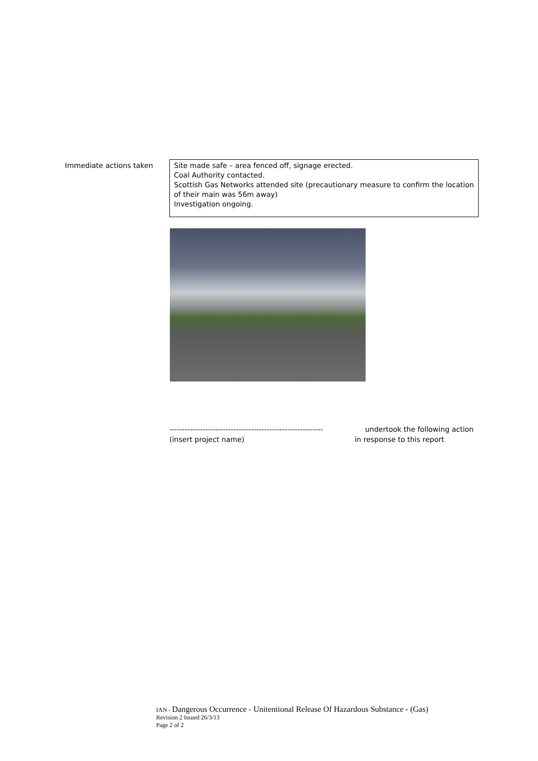| Immediate actions taken | Site made safe – area fenced off, signage erected. Coal Authority contacted. Scottish Gas Networks attended site (precautionary measure to confirm the location of their main was 56m away) Investigation ongoing. |
------------------------------------------------------------ undertook the following action
(insert project name) in response to this report
IAN - Dangerous Occurrence - Unitentional Release Of Hazardous Substance - (Gas)
Revision 2 Issued 26/3/13
Page 2 of 2